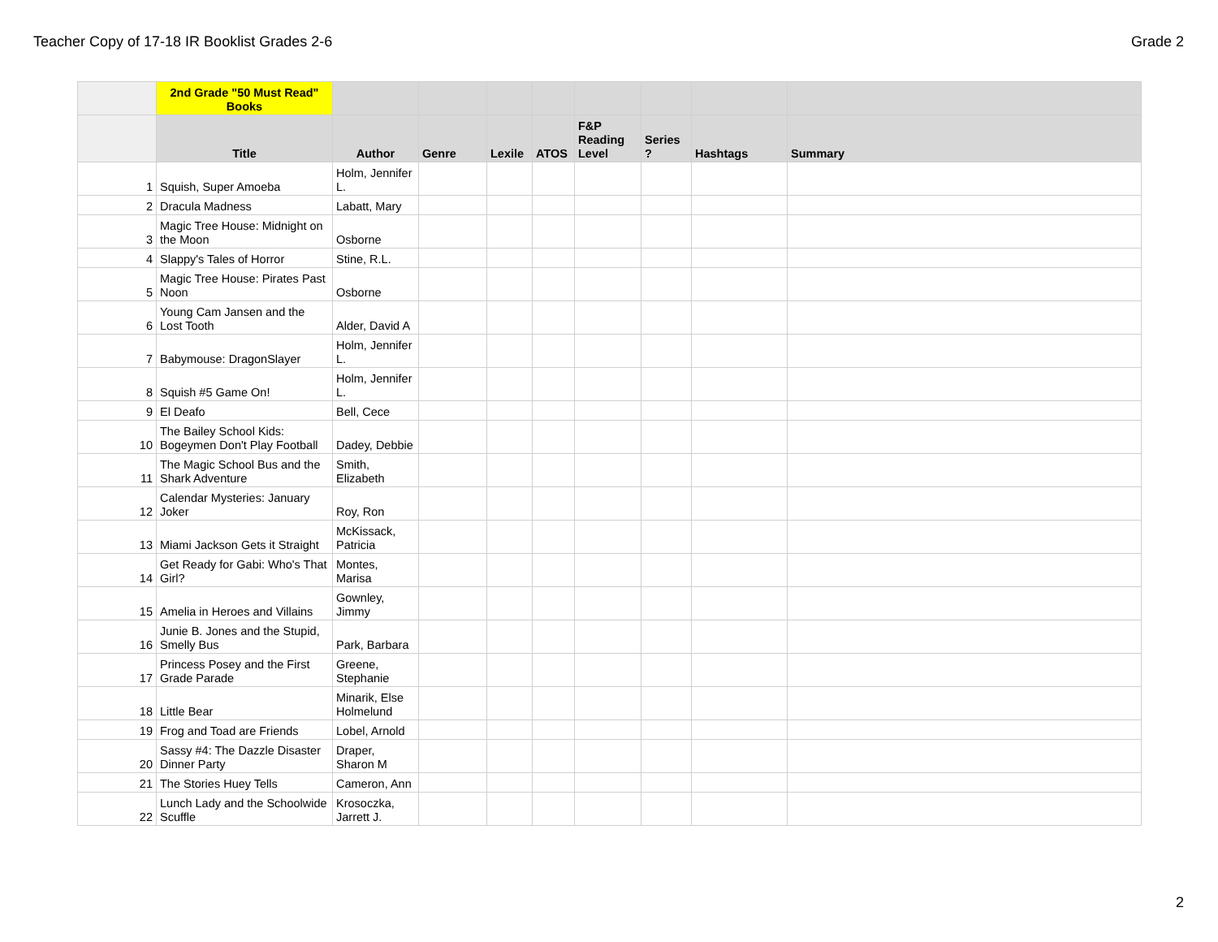Teacher Copy of 17-18 IR Booklist Grades 2-6 Grade 2
| | 2nd Grade "50 Must Read" Books | | | | | | | | |
| --- | --- | --- | --- | --- | --- | --- | --- | --- | --- |
| | Title | Author | Genre | Lexile | ATOS | F&P Reading Level | Series ? | Hashtags | Summary |
| 1 | Squish, Super Amoeba | Holm, Jennifer L. | | | | | | | |
| 2 | Dracula Madness | Labatt, Mary | | | | | | | |
| 3 | Magic Tree House: Midnight on the Moon | Osborne | | | | | | | |
| 4 | Slappy's Tales of Horror | Stine, R.L. | | | | | | | |
| 5 | Magic Tree House: Pirates Past Noon | Osborne | | | | | | | |
| 6 | Young Cam Jansen and the Lost Tooth | Alder, David A | | | | | | | |
| 7 | Babymouse: DragonSlayer | Holm, Jennifer L. | | | | | | | |
| 8 | Squish #5 Game On! | Holm, Jennifer L. | | | | | | | |
| 9 | El Deafo | Bell, Cece | | | | | | | |
| 10 | The Bailey School Kids: Bogeymen Don't Play Football | Dadey, Debbie | | | | | | | |
| 11 | The Magic School Bus and the Shark Adventure | Smith, Elizabeth | | | | | | | |
| 12 | Calendar Mysteries: January Joker | Roy, Ron | | | | | | | |
| 13 | Miami Jackson Gets it Straight | McKissack, Patricia | | | | | | | |
| 14 | Get Ready for Gabi: Who's That Girl? | Montes, Marisa | | | | | | | |
| 15 | Amelia in Heroes and Villains | Gownley, Jimmy | | | | | | | |
| 16 | Junie B. Jones and the Stupid, Smelly Bus | Park, Barbara | | | | | | | |
| 17 | Princess Posey and the First Grade Parade | Greene, Stephanie | | | | | | | |
| 18 | Little Bear | Minarik, Else Holmelund | | | | | | | |
| 19 | Frog and Toad are Friends | Lobel, Arnold | | | | | | | |
| 20 | Sassy #4: The Dazzle Disaster Dinner Party | Draper, Sharon M | | | | | | | |
| 21 | The Stories Huey Tells | Cameron, Ann | | | | | | | |
| 22 | Lunch Lady and the Schoolwide Scuffle | Krosoczka, Jarrett J. | | | | | | | |
2